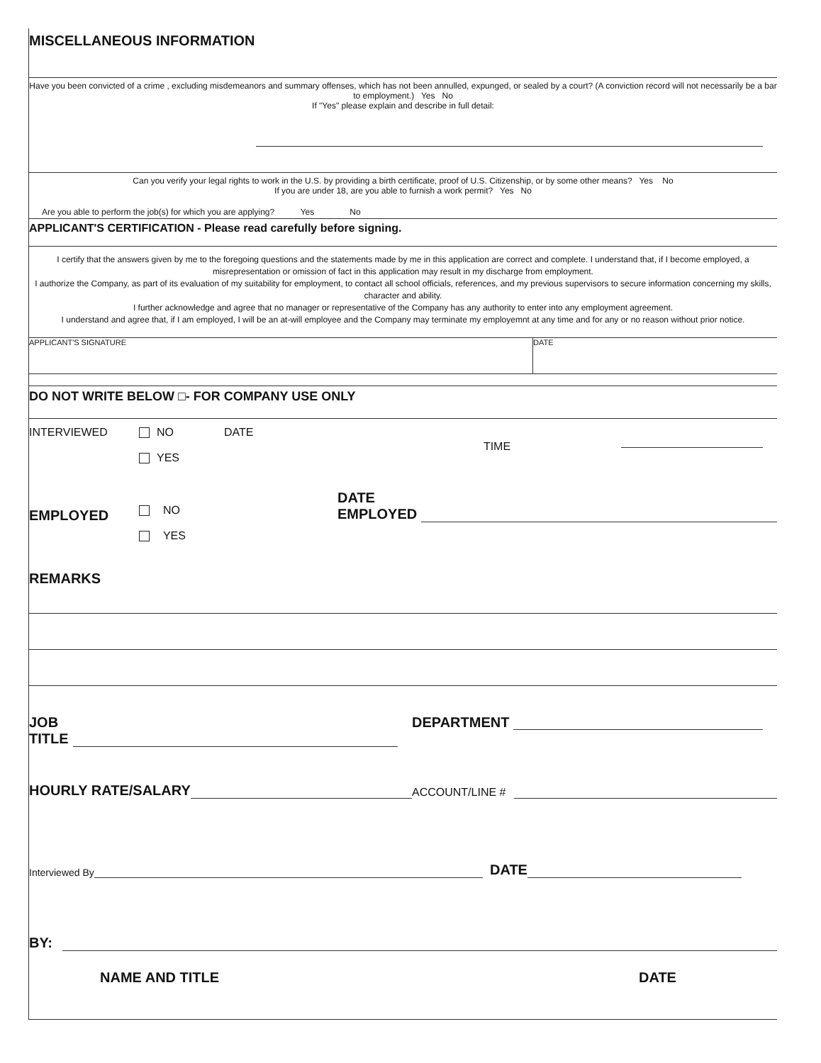MISCELLANEOUS INFORMATION
Have you been convicted of a crime , excluding misdemeanors and summary offenses, which has not been annulled, expunged, or sealed by a court? (A conviction record will not necessarily be a bar to employment.) Yes No
If "Yes" please explain and describe in full detail:
Can you verify your legal rights to work in the U.S. by providing a birth certificate, proof of U.S. Citizenship, or by some other means? Yes No
If you are under 18, are you able to furnish a work permit? Yes No
Are you able to perform the job(s) for which you are applying? Yes No
APPLICANT'S CERTIFICATION - Please read carefully before signing.
I certify that the answers given by me to the foregoing questions and the statements made by me in this application are correct and complete. I understand that, if I become employed, a misrepresentation or omission of fact in this application may result in my discharge from employment.
I authorize the Company, as part of its evaluation of my suitability for employment, to contact all school officials, references, and my previous supervisors to secure information concerning my skills, character and ability.
I further acknowledge and agree that no manager or representative of the Company has any authority to enter into any employment agreement.
I understand and agree that, if I am employed, I will be an at-will employee and the Company may terminate my employemnt at any time and for any or no reason without prior notice.
APPLICANT'S SIGNATURE DATE
DO NOT WRITE BELOW □- FOR COMPANY USE ONLY
INTERVIEWED NO
YES
DATE
TIME
EMPLOYED
NO
YES
DATE
EMPLOYED
REMARKS
JOB
TITLE
DEPARTMENT
HOURLY RATE/SALARY
ACCOUNT/LINE #
Interviewed By
DATE
BY:
NAME AND TITLE DATE